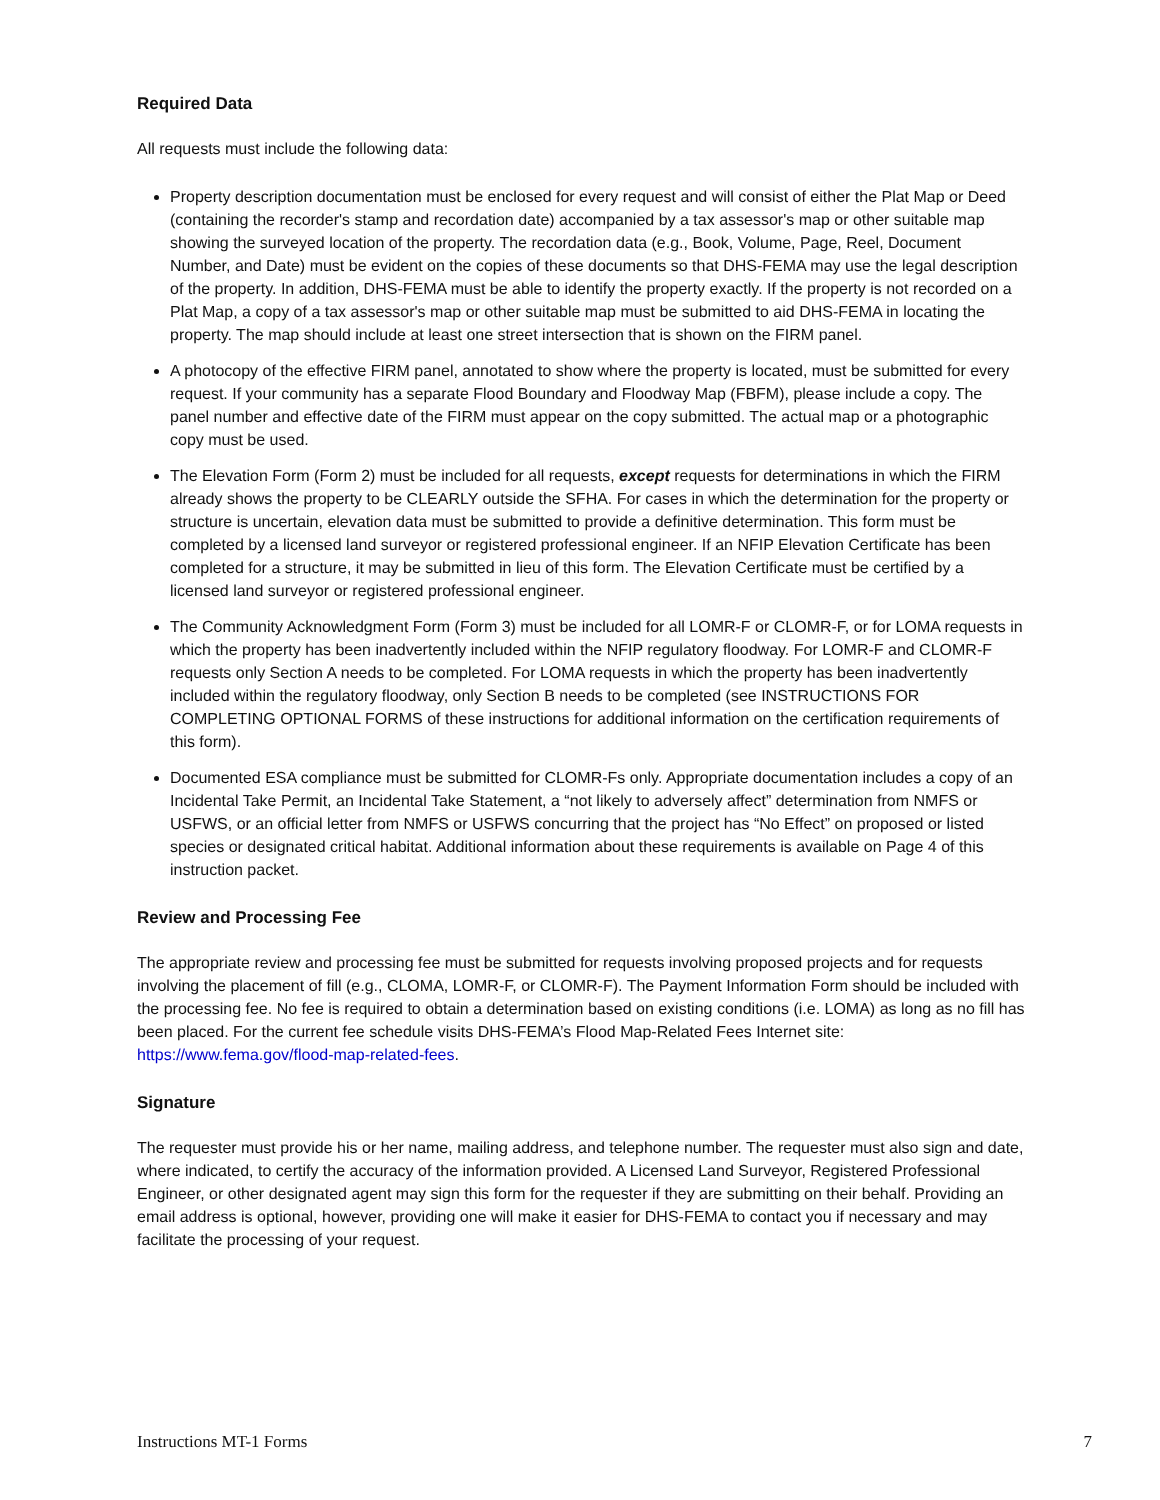Required Data
All requests must include the following data:
Property description documentation must be enclosed for every request and will consist of either the Plat Map or Deed (containing the recorder's stamp and recordation date) accompanied by a tax assessor's map or other suitable map showing the surveyed location of the property. The recordation data (e.g., Book, Volume, Page, Reel, Document Number, and Date) must be evident on the copies of these documents so that DHS-FEMA may use the legal description of the property. In addition, DHS-FEMA must be able to identify the property exactly. If the property is not recorded on a Plat Map, a copy of a tax assessor's map or other suitable map must be submitted to aid DHS-FEMA in locating the property. The map should include at least one street intersection that is shown on the FIRM panel.
A photocopy of the effective FIRM panel, annotated to show where the property is located, must be submitted for every request. If your community has a separate Flood Boundary and Floodway Map (FBFM), please include a copy. The panel number and effective date of the FIRM must appear on the copy submitted. The actual map or a photographic copy must be used.
The Elevation Form (Form 2) must be included for all requests, except requests for determinations in which the FIRM already shows the property to be CLEARLY outside the SFHA. For cases in which the determination for the property or structure is uncertain, elevation data must be submitted to provide a definitive determination. This form must be completed by a licensed land surveyor or registered professional engineer. If an NFIP Elevation Certificate has been completed for a structure, it may be submitted in lieu of this form. The Elevation Certificate must be certified by a licensed land surveyor or registered professional engineer.
The Community Acknowledgment Form (Form 3) must be included for all LOMR-F or CLOMR-F, or for LOMA requests in which the property has been inadvertently included within the NFIP regulatory floodway. For LOMR-F and CLOMR-F requests only Section A needs to be completed. For LOMA requests in which the property has been inadvertently included within the regulatory floodway, only Section B needs to be completed (see INSTRUCTIONS FOR COMPLETING OPTIONAL FORMS of these instructions for additional information on the certification requirements of this form).
Documented ESA compliance must be submitted for CLOMR-Fs only. Appropriate documentation includes a copy of an Incidental Take Permit, an Incidental Take Statement, a “not likely to adversely affect” determination from NMFS or USFWS, or an official letter from NMFS or USFWS concurring that the project has “No Effect” on proposed or listed species or designated critical habitat. Additional information about these requirements is available on Page 4 of this instruction packet.
Review and Processing Fee
The appropriate review and processing fee must be submitted for requests involving proposed projects and for requests involving the placement of fill (e.g., CLOMA, LOMR-F, or CLOMR-F). The Payment Information Form should be included with the processing fee. No fee is required to obtain a determination based on existing conditions (i.e. LOMA) as long as no fill has been placed. For the current fee schedule visits DHS-FEMA’s Flood Map-Related Fees Internet site: https://www.fema.gov/flood-map-related-fees.
Signature
The requester must provide his or her name, mailing address, and telephone number. The requester must also sign and date, where indicated, to certify the accuracy of the information provided. A Licensed Land Surveyor, Registered Professional Engineer, or other designated agent may sign this form for the requester if they are submitting on their behalf. Providing an email address is optional, however, providing one will make it easier for DHS-FEMA to contact you if necessary and may facilitate the processing of your request.
Instructions MT-1 Forms 7